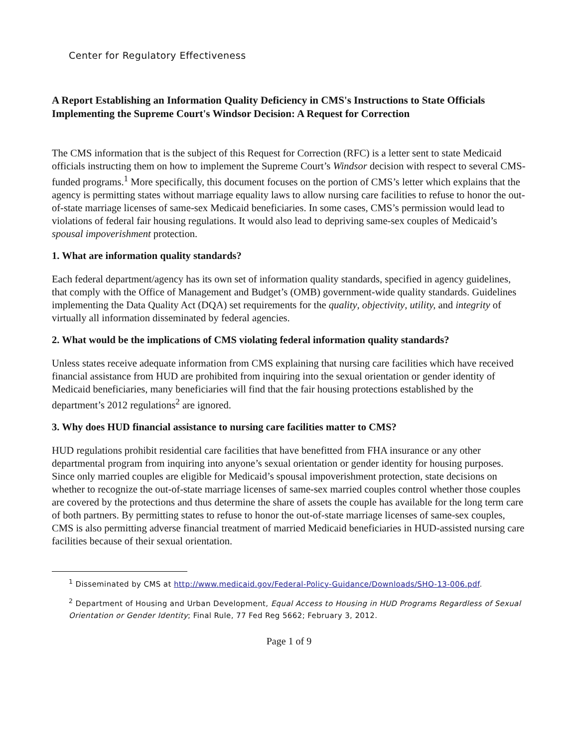Center for Regulatory Effectiveness
A Report Establishing an Information Quality Deficiency in CMS's Instructions to State Officials Implementing the Supreme Court's Windsor Decision: A Request for Correction
The CMS information that is the subject of this Request for Correction (RFC) is a letter sent to state Medicaid officials instructing them on how to implement the Supreme Court’s Windsor decision with respect to several CMS-funded programs.<sup>1</sup> More specifically, this document focuses on the portion of CMS’s letter which explains that the agency is permitting states without marriage equality laws to allow nursing care facilities to refuse to honor the out-of-state marriage licenses of same-sex Medicaid beneficiaries. In some cases, CMS’s permission would lead to violations of federal fair housing regulations. It would also lead to depriving same-sex couples of Medicaid’s spousal impoverishment protection.
1. What are information quality standards?
Each federal department/agency has its own set of information quality standards, specified in agency guidelines, that comply with the Office of Management and Budget’s (OMB) government-wide quality standards. Guidelines implementing the Data Quality Act (DQA) set requirements for the quality, objectivity, utility, and integrity of virtually all information disseminated by federal agencies.
2. What would be the implications of CMS violating federal information quality standards?
Unless states receive adequate information from CMS explaining that nursing care facilities which have received financial assistance from HUD are prohibited from inquiring into the sexual orientation or gender identity of Medicaid beneficiaries, many beneficiaries will find that the fair housing protections established by the department’s 2012 regulations<sup>2</sup> are ignored.
3. Why does HUD financial assistance to nursing care facilities matter to CMS?
HUD regulations prohibit residential care facilities that have benefitted from FHA insurance or any other departmental program from inquiring into anyone’s sexual orientation or gender identity for housing purposes. Since only married couples are eligible for Medicaid’s spousal impoverishment protection, state decisions on whether to recognize the out-of-state marriage licenses of same-sex married couples control whether those couples are covered by the protections and thus determine the share of assets the couple has available for the long term care of both partners. By permitting states to refuse to honor the out-of-state marriage licenses of same-sex couples, CMS is also permitting adverse financial treatment of married Medicaid beneficiaries in HUD-assisted nursing care facilities because of their sexual orientation.
<sup>1</sup> Disseminated by CMS at http://www.medicaid.gov/Federal-Policy-Guidance/Downloads/SHO-13-006.pdf.
<sup>2</sup> Department of Housing and Urban Development, Equal Access to Housing in HUD Programs Regardless of Sexual Orientation or Gender Identity; Final Rule, 77 Fed Reg 5662; February 3, 2012.
Page 1 of 9